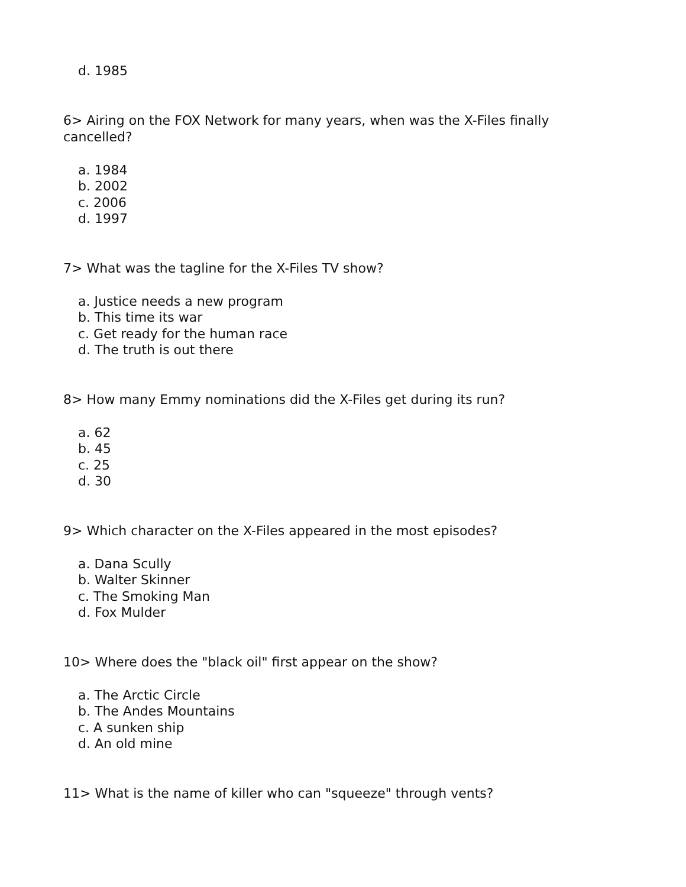d. 1985
6> Airing on the FOX Network for many years, when was the X-Files finally cancelled?
a. 1984
b. 2002
c. 2006
d. 1997
7> What was the tagline for the X-Files TV show?
a. Justice needs a new program
b. This time its war
c. Get ready for the human race
d. The truth is out there
8> How many Emmy nominations did the X-Files get during its run?
a. 62
b. 45
c. 25
d. 30
9> Which character on the X-Files appeared in the most episodes?
a. Dana Scully
b. Walter Skinner
c. The Smoking Man
d. Fox Mulder
10> Where does the "black oil" first appear on the show?
a. The Arctic Circle
b. The Andes Mountains
c. A sunken ship
d. An old mine
11> What is the name of killer who can "squeeze" through vents?